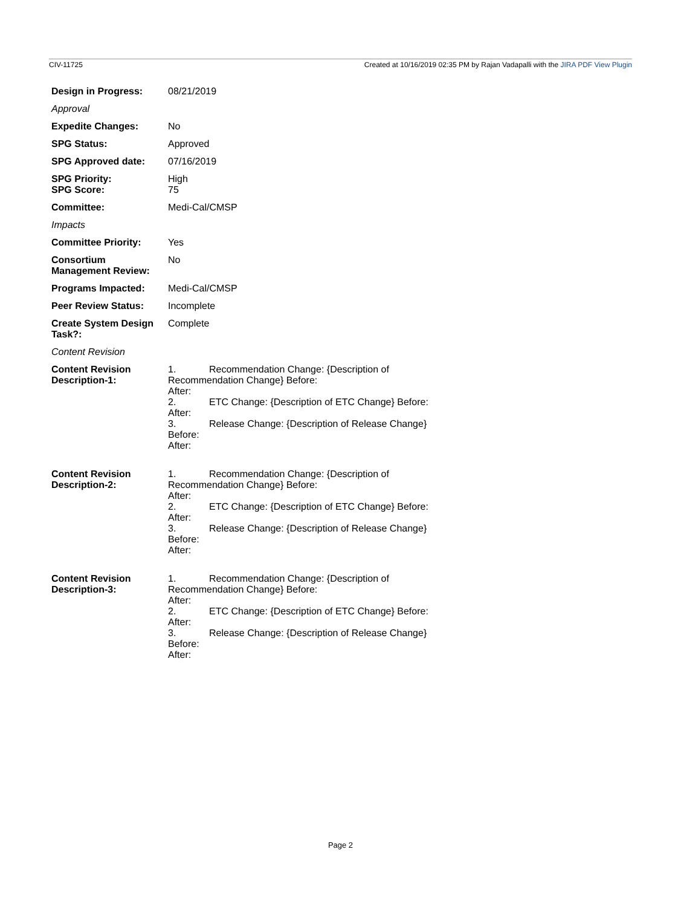CIV-11725 Created at 10/16/2019 02:35 PM by Rajan Vadapalli with the JIRA PDF View Plugin
| Design in Progress: | 08/21/2019 |
| Approval | |
| Expedite Changes: | No |
| SPG Status: | Approved |
| SPG Approved date: | 07/16/2019 |
| SPG Priority: SPG Score: | High 75 |
| Committee: | Medi-Cal/CMSP |
| Impacts | |
| Committee Priority: | Yes |
| Consortium Management Review: | No |
| Programs Impacted: | Medi-Cal/CMSP |
| Peer Review Status: | Incomplete |
| Create System Design Task?: | Complete |
| Content Revision | |
| Content Revision Description-1: | 1. Recommendation Change: {Description of Recommendation Change} Before: After: 2. ETC Change: {Description of ETC Change} Before: After: 3. Release Change: {Description of Release Change} Before: After: |
| Content Revision Description-2: | 1. Recommendation Change: {Description of Recommendation Change} Before: After: 2. ETC Change: {Description of ETC Change} Before: After: 3. Release Change: {Description of Release Change} Before: After: |
| Content Revision Description-3: | 1. Recommendation Change: {Description of Recommendation Change} Before: After: 2. ETC Change: {Description of ETC Change} Before: After: 3. Release Change: {Description of Release Change} Before: After: |
Page 2